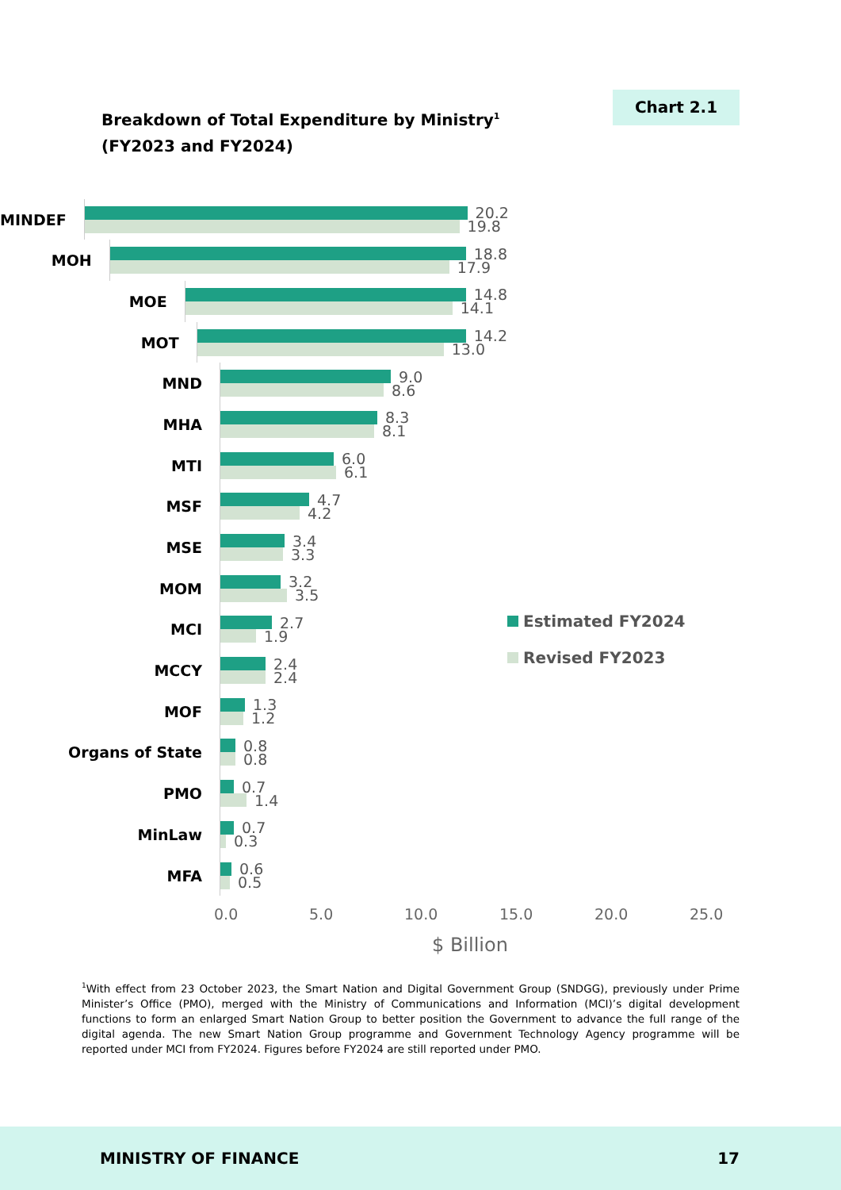Breakdown of Total Expenditure by Ministry<sup>1</sup>
(FY2023 and FY2024)
Chart 2.1
MINDEF
20.2
19.8
MOH
18.8
17.9
MOE
14.8
14.1
MOT
14.2
13.0
MND
9.0
8.6
MHA
8.3
8.1
MTI
6.0
6.1
MSF
4.7
4.2
MSE
3.4
3.3
MOM
3.2
3.5
MCI
2.7
1.9
MCCY
2.4
2.4
MOF
1.3
1.2
Organs of State
0.8
0.8
PMO
0.7
1.4
MinLaw
0.7
0.3
MFA
0.6
0.5
Estimated FY2024
Revised FY2023
0.0 5.0 10.0 15.0 20.0 25.0
$ Billion
<sup>1</sup> With effect from 23 October 2023, the Smart Nation and Digital Government Group (SNDGG), previously under Prime Minister’s Office (PMO), merged with the Ministry of Communications and Information (MCI)’s digital development functions to form an enlarged Smart Nation Group to better position the Government to advance the full range of the digital agenda. The new Smart Nation Group programme and Government Technology Agency programme will be reported under MCI from FY2024. Figures before FY2024 are still reported under PMO.
MINISTRY OF FINANCE 17